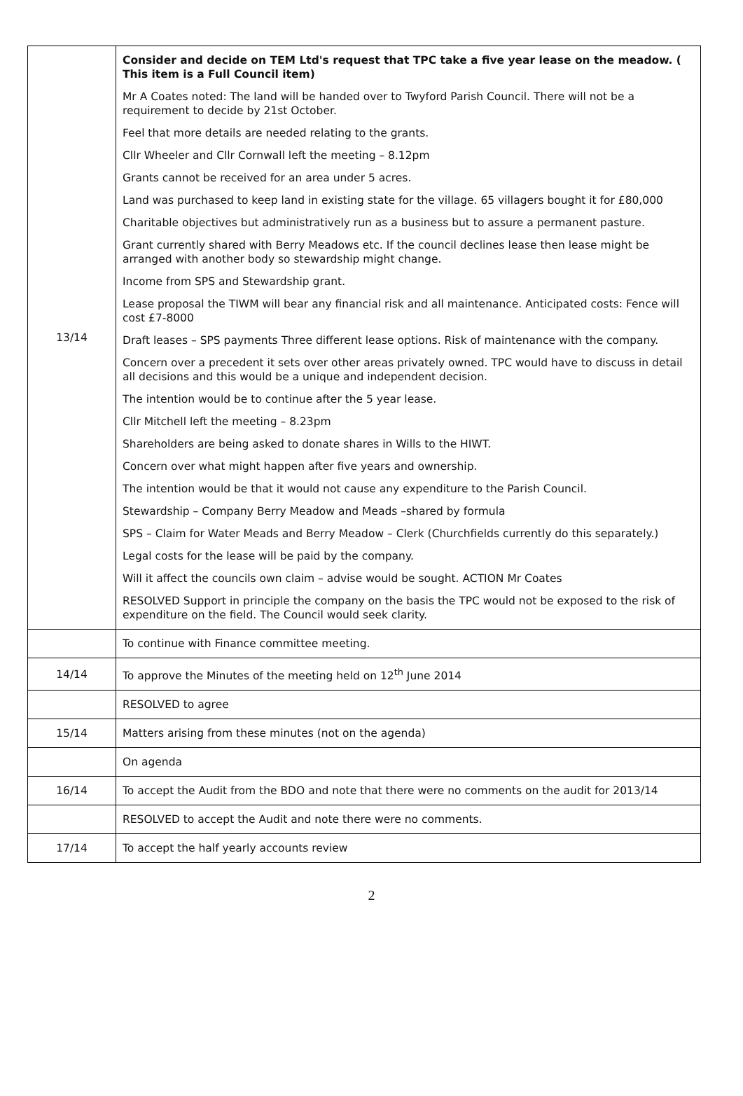| 13/14 | Consider and decide on TEM Ltd's request that TPC take a five year lease on the meadow. ( This item is a Full Council item) Mr A Coates noted: The land will be handed over to Twyford Parish Council. There will not be a requirement to decide by 21st October. Feel that more details are needed relating to the grants. Cllr Wheeler and Cllr Cornwall left the meeting – 8.12pm Grants cannot be received for an area under 5 acres. Land was purchased to keep land in existing state for the village. 65 villagers bought it for £80,000 Charitable objectives but administratively run as a business but to assure a permanent pasture. Grant currently shared with Berry Meadows etc. If the council declines lease then lease might be arranged with another body so stewardship might change. Income from SPS and Stewardship grant. Lease proposal the TIWM will bear any financial risk and all maintenance. Anticipated costs: Fence will cost £7-8000 Draft leases – SPS payments Three different lease options. Risk of maintenance with the company. Concern over a precedent it sets over other areas privately owned. TPC would have to discuss in detail all decisions and this would be a unique and independent decision. The intention would be to continue after the 5 year lease. Cllr Mitchell left the meeting – 8.23pm Shareholders are being asked to donate shares in Wills to the HIWT. Concern over what might happen after five years and ownership. The intention would be that it would not cause any expenditure to the Parish Council. Stewardship – Company Berry Meadow and Meads –shared by formula SPS – Claim for Water Meads and Berry Meadow – Clerk (Churchfields currently do this separately.) Legal costs for the lease will be paid by the company. Will it affect the councils own claim – advise would be sought. ACTION Mr Coates RESOLVED Support in principle the company on the basis the TPC would not be exposed to the risk of expenditure on the field. The Council would seek clarity. |
| | To continue with Finance committee meeting. |
| 14/14 | To approve the Minutes of the meeting held on 12<sup>th</sup> June 2014 |
| | RESOLVED to agree |
| 15/14 | Matters arising from these minutes (not on the agenda) |
| | On agenda |
| 16/14 | To accept the Audit from the BDO and note that there were no comments on the audit for 2013/14 |
| | RESOLVED to accept the Audit and note there were no comments. |
| 17/14 | To accept the half yearly accounts review |
2